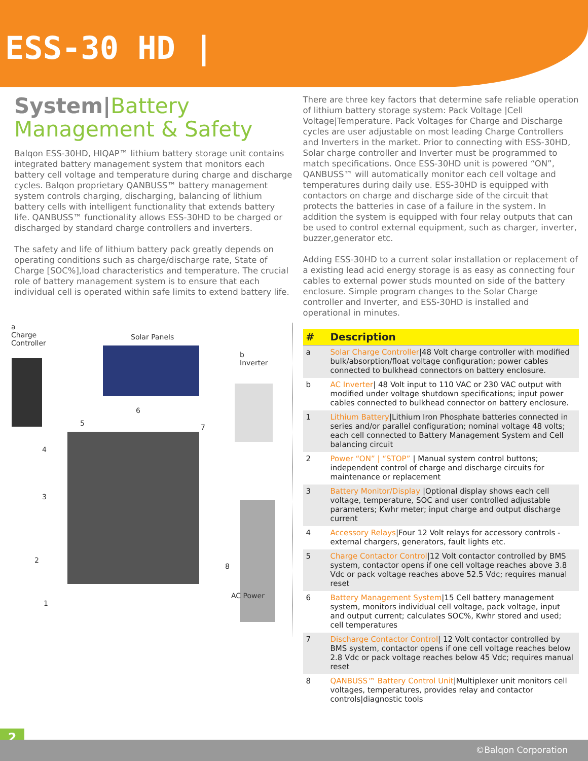ESS-30 HD |
System|Battery Management & Safety
Balqon ESS-30HD, HIQAP™ lithium battery storage unit contains integrated battery management system that monitors each battery cell voltage and temperature during charge and discharge cycles. Balqon proprietary QANBUSS™ battery management system controls charging, discharging, balancing of lithium battery cells with intelligent functionality that extends battery life. QANBUSS™ functionality allows ESS-30HD to be charged or discharged by standard charge controllers and inverters.
The safety and life of lithium battery pack greatly depends on operating conditions such as charge/discharge rate, State of Charge [SOC%],load characteristics and temperature. The crucial role of battery management system is to ensure that each individual cell is operated within safe limits to extend battery life.
a
Charge
Controller
Solar Panels
b
Inverter
AC Power
5
6
7
4
3
2
1
8
There are three key factors that determine safe reliable operation of lithium battery storage system: Pack Voltage |Cell Voltage|Temperature. Pack Voltages for Charge and Discharge cycles are user adjustable on most leading Charge Controllers and Inverters in the market. Prior to connecting with ESS-30HD, Solar charge controller and Inverter must be programmed to match specifications. Once ESS-30HD unit is powered “ON”, QANBUSS™ will automatically monitor each cell voltage and temperatures during daily use. ESS-30HD is equipped with contactors on charge and discharge side of the circuit that protects the batteries in case of a failure in the system. In addition the system is equipped with four relay outputs that can be used to control external equipment, such as charger, inverter, buzzer,generator etc.
Adding ESS-30HD to a current solar installation or replacement of a existing lead acid energy storage is as easy as connecting four cables to external power studs mounted on side of the battery enclosure. Simple program changes to the Solar Charge controller and Inverter, and ESS-30HD is installed and operational in minutes.
| # | Description |
| --- | --- |
| a | Solar Charge Controller /48 Volt charge controller with modified bulk/absorption/float voltage configuration; power cables connected to bulkhead connectors on battery enclosure. |
| b | AC Inverter / 48 Volt input to 110 VAC or 230 VAC output with modified under voltage shutdown specifications; input power cables connected to bulkhead connector on battery enclosure. |
| 1 | Lithium Battery /Lithium Iron Phosphate batteries connected in series and/or parallel configuration; nominal voltage 48 volts; each cell connected to Battery Management System and Cell balancing circuit |
| 2 | Power “ON” / “STOP” / Manual system control buttons; independent control of charge and discharge circuits for maintenance or replacement |
| 3 | Battery Monitor/Display /Optional display shows each cell voltage, temperature, SOC and user controlled adjustable parameters; Kwhr meter; input charge and output discharge current |
| 4 | Accessory Relays /Four 12 Volt relays for accessory controls - external chargers, generators, fault lights etc. |
| 5 | Charge Contactor Control /12 Volt contactor controlled by BMS system, contactor opens if one cell voltage reaches above 3.8 Vdc or pack voltage reaches above 52.5 Vdc; requires manual reset |
| 6 | Battery Management System /15 Cell battery management system, monitors individual cell voltage, pack voltage, input and output current; calculates SOC%, Kwhr stored and used; cell temperatures |
| 7 | Discharge Contactor Control / 12 Volt contactor controlled by BMS system, contactor opens if one cell voltage reaches below 2.8 Vdc or pack voltage reaches below 45 Vdc; requires manual reset |
| 8 | QANBUSS™ Battery Control Unit /Multiplexer unit monitors cell voltages, temperatures, provides relay and contactor controls/diagnostic tools |
2
©Balqon Corporation